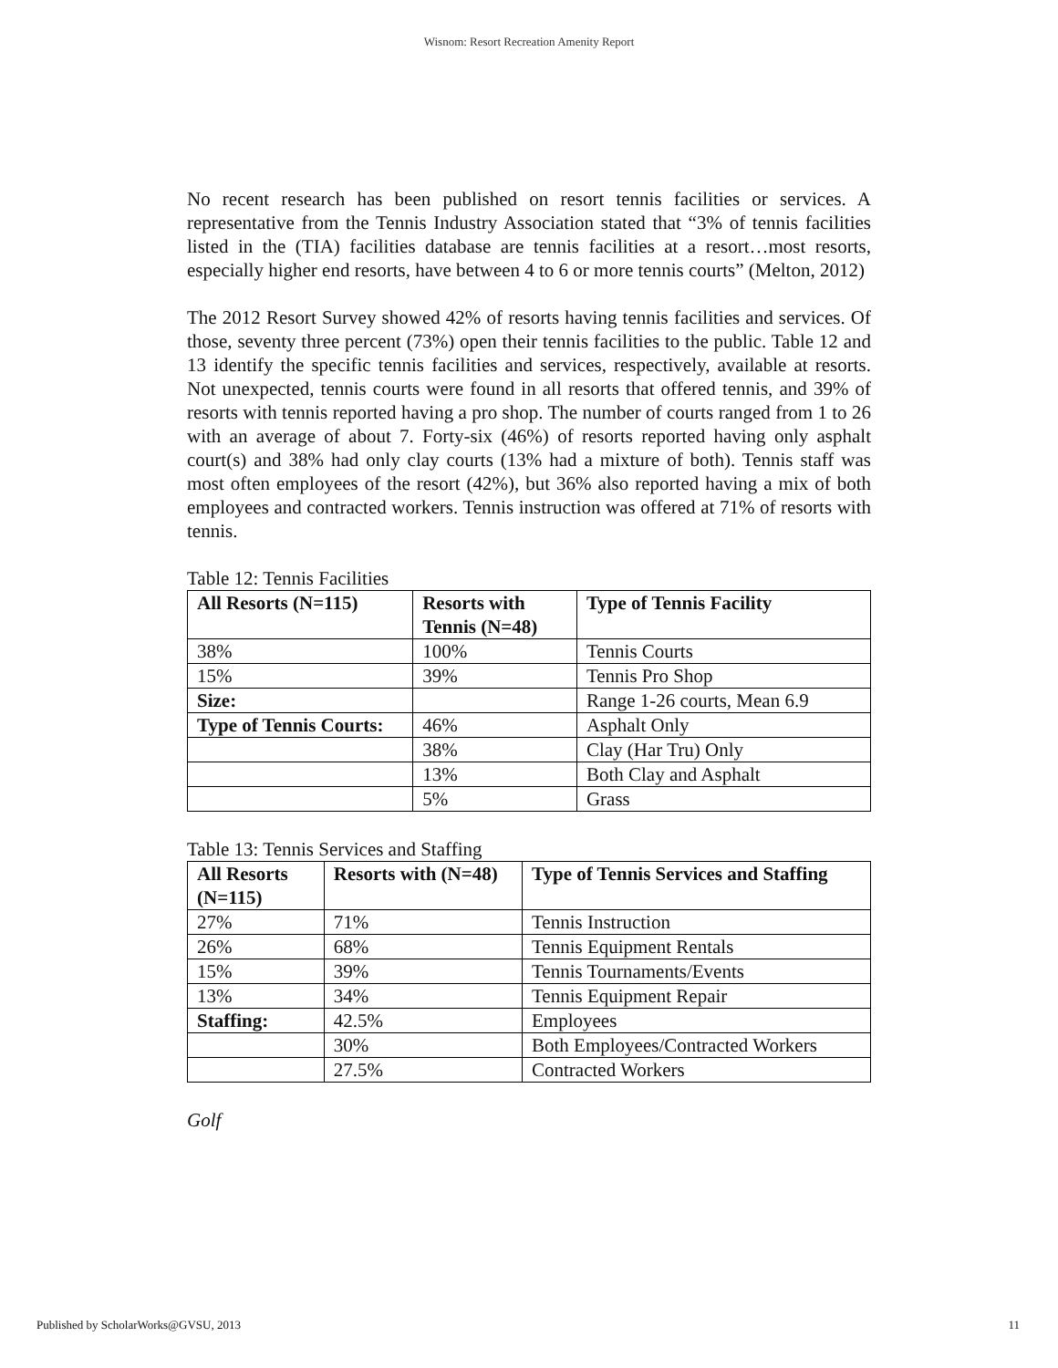Wisnom: Resort Recreation Amenity Report
No recent research has been published on resort tennis facilities or services. A representative from the Tennis Industry Association stated that “3% of tennis facilities listed in the (TIA) facilities database are tennis facilities at a resort…most resorts, especially higher end resorts, have between 4 to 6 or more tennis courts” (Melton, 2012)
The 2012 Resort Survey showed 42% of resorts having tennis facilities and services. Of those, seventy three percent (73%) open their tennis facilities to the public. Table 12 and 13 identify the specific tennis facilities and services, respectively, available at resorts. Not unexpected, tennis courts were found in all resorts that offered tennis, and 39% of resorts with tennis reported having a pro shop. The number of courts ranged from 1 to 26 with an average of about 7. Forty-six (46%) of resorts reported having only asphalt court(s) and 38% had only clay courts (13% had a mixture of both). Tennis staff was most often employees of the resort (42%), but 36% also reported having a mix of both employees and contracted workers. Tennis instruction was offered at 71% of resorts with tennis.
Table 12: Tennis Facilities
| All Resorts (N=115) | Resorts with Tennis (N=48) | Type of Tennis Facility |
| --- | --- | --- |
| 38% | 100% | Tennis Courts |
| 15% | 39% | Tennis Pro Shop |
| Size: | | Range 1-26 courts, Mean 6.9 |
| Type of Tennis Courts: | 46% | Asphalt Only |
| | 38% | Clay (Har Tru) Only |
| | 13% | Both Clay and Asphalt |
| | 5% | Grass |
Table 13: Tennis Services and Staffing
| All Resorts (N=115) | Resorts with (N=48) | Type of Tennis Services and Staffing |
| --- | --- | --- |
| 27% | 71% | Tennis Instruction |
| 26% | 68% | Tennis Equipment Rentals |
| 15% | 39% | Tennis Tournaments/Events |
| 13% | 34% | Tennis Equipment Repair |
| Staffing: | 42.5% | Employees |
| | 30% | Both Employees/Contracted Workers |
| | 27.5% | Contracted Workers |
Golf
Published by ScholarWorks@GVSU, 2013 11